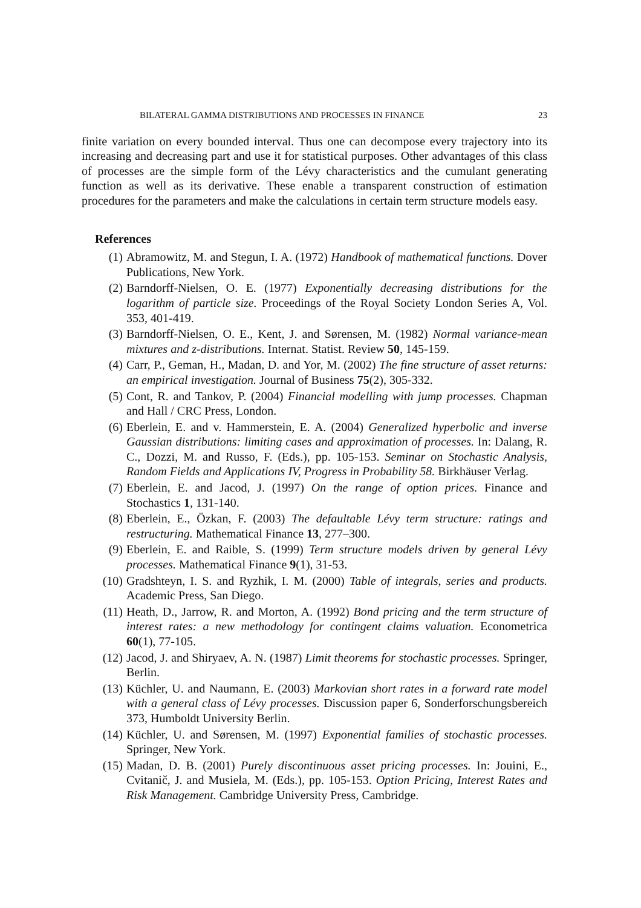BILATERAL GAMMA DISTRIBUTIONS AND PROCESSES IN FINANCE 23
finite variation on every bounded interval. Thus one can decompose every trajectory into its increasing and decreasing part and use it for statistical purposes. Other advantages of this class of processes are the simple form of the Lévy characteristics and the cumulant generating function as well as its derivative. These enable a transparent construction of estimation procedures for the parameters and make the calculations in certain term structure models easy.
References
(1) Abramowitz, M. and Stegun, I. A. (1972) Handbook of mathematical functions. Dover Publications, New York.
(2) Barndorff-Nielsen, O. E. (1977) Exponentially decreasing distributions for the logarithm of particle size. Proceedings of the Royal Society London Series A, Vol. 353, 401-419.
(3) Barndorff-Nielsen, O. E., Kent, J. and Sørensen, M. (1982) Normal variance-mean mixtures and z-distributions. Internat. Statist. Review 50, 145-159.
(4) Carr, P., Geman, H., Madan, D. and Yor, M. (2002) The fine structure of asset returns: an empirical investigation. Journal of Business 75(2), 305-332.
(5) Cont, R. and Tankov, P. (2004) Financial modelling with jump processes. Chapman and Hall / CRC Press, London.
(6) Eberlein, E. and v. Hammerstein, E. A. (2004) Generalized hyperbolic and inverse Gaussian distributions: limiting cases and approximation of processes. In: Dalang, R. C., Dozzi, M. and Russo, F. (Eds.), pp. 105-153. Seminar on Stochastic Analysis, Random Fields and Applications IV, Progress in Probability 58. Birkhäuser Verlag.
(7) Eberlein, E. and Jacod, J. (1997) On the range of option prices. Finance and Stochastics 1, 131-140.
(8) Eberlein, E., Özkan, F. (2003) The defaultable Lévy term structure: ratings and restructuring. Mathematical Finance 13, 277–300.
(9) Eberlein, E. and Raible, S. (1999) Term structure models driven by general Lévy processes. Mathematical Finance 9(1), 31-53.
(10) Gradshteyn, I. S. and Ryzhik, I. M. (2000) Table of integrals, series and products. Academic Press, San Diego.
(11) Heath, D., Jarrow, R. and Morton, A. (1992) Bond pricing and the term structure of interest rates: a new methodology for contingent claims valuation. Econometrica 60(1), 77-105.
(12) Jacod, J. and Shiryaev, A. N. (1987) Limit theorems for stochastic processes. Springer, Berlin.
(13) Küchler, U. and Naumann, E. (2003) Markovian short rates in a forward rate model with a general class of Lévy processes. Discussion paper 6, Sonderforschungsbereich 373, Humboldt University Berlin.
(14) Küchler, U. and Sørensen, M. (1997) Exponential families of stochastic processes. Springer, New York.
(15) Madan, D. B. (2001) Purely discontinuous asset pricing processes. In: Jouini, E., Cvitanič, J. and Musiela, M. (Eds.), pp. 105-153. Option Pricing, Interest Rates and Risk Management. Cambridge University Press, Cambridge.